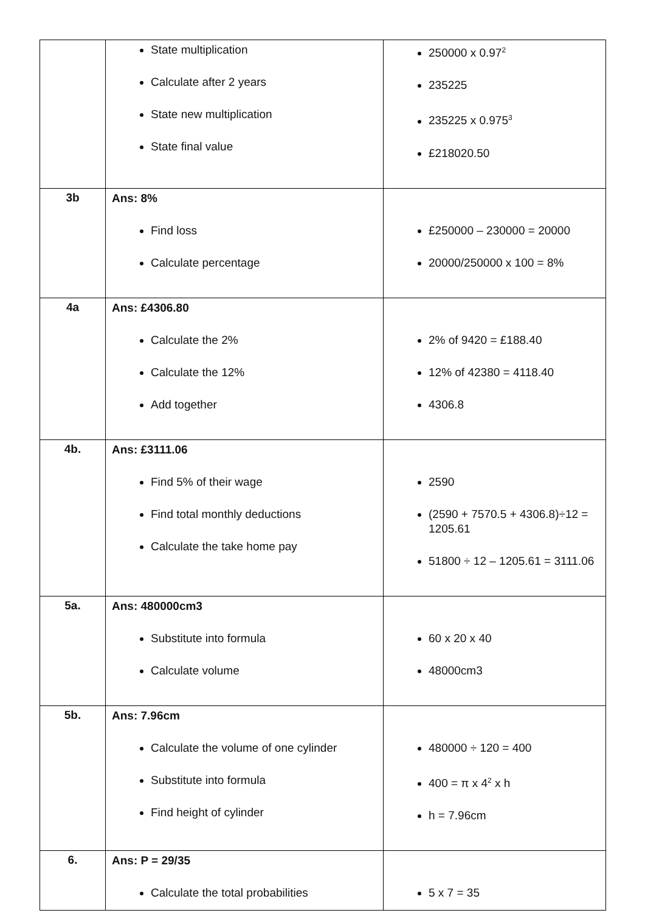| | State multiplication Calculate after 2 years State new multiplication State final value | 250000 x 0.97<sup>2</sup> 235225 235225 x 0.975<sup>3</sup> £218020.50 |
| 3b | Ans: 8% Find loss Calculate percentage | £250000 – 230000 = 20000 20000/250000 x 100 = 8% |
| 4a | Ans: £4306.80 Calculate the 2% Calculate the 12% Add together | 2% of 9420 = £188.40 12% of 42380 = 4118.40 4306.8 |
| 4b. | Ans: £3111.06 Find 5% of their wage Find total monthly deductions Calculate the take home pay | 2590 (2590 + 7570.5 + 4306.8)÷12 = 1205.61 51800 ÷ 12 – 1205.61 = 3111.06 |
| 5a. | Ans: 480000cm3 Substitute into formula Calculate volume | 60 x 20 x 40 48000cm3 |
| 5b. | Ans: 7.96cm Calculate the volume of one cylinder Substitute into formula Find height of cylinder | 480000 ÷ 120 = 400 400 = π x 4<sup>2</sup> x h h = 7.96cm |
| 6. | Ans: P = 29/35 Calculate the total probabilities | 5 x 7 = 35 |